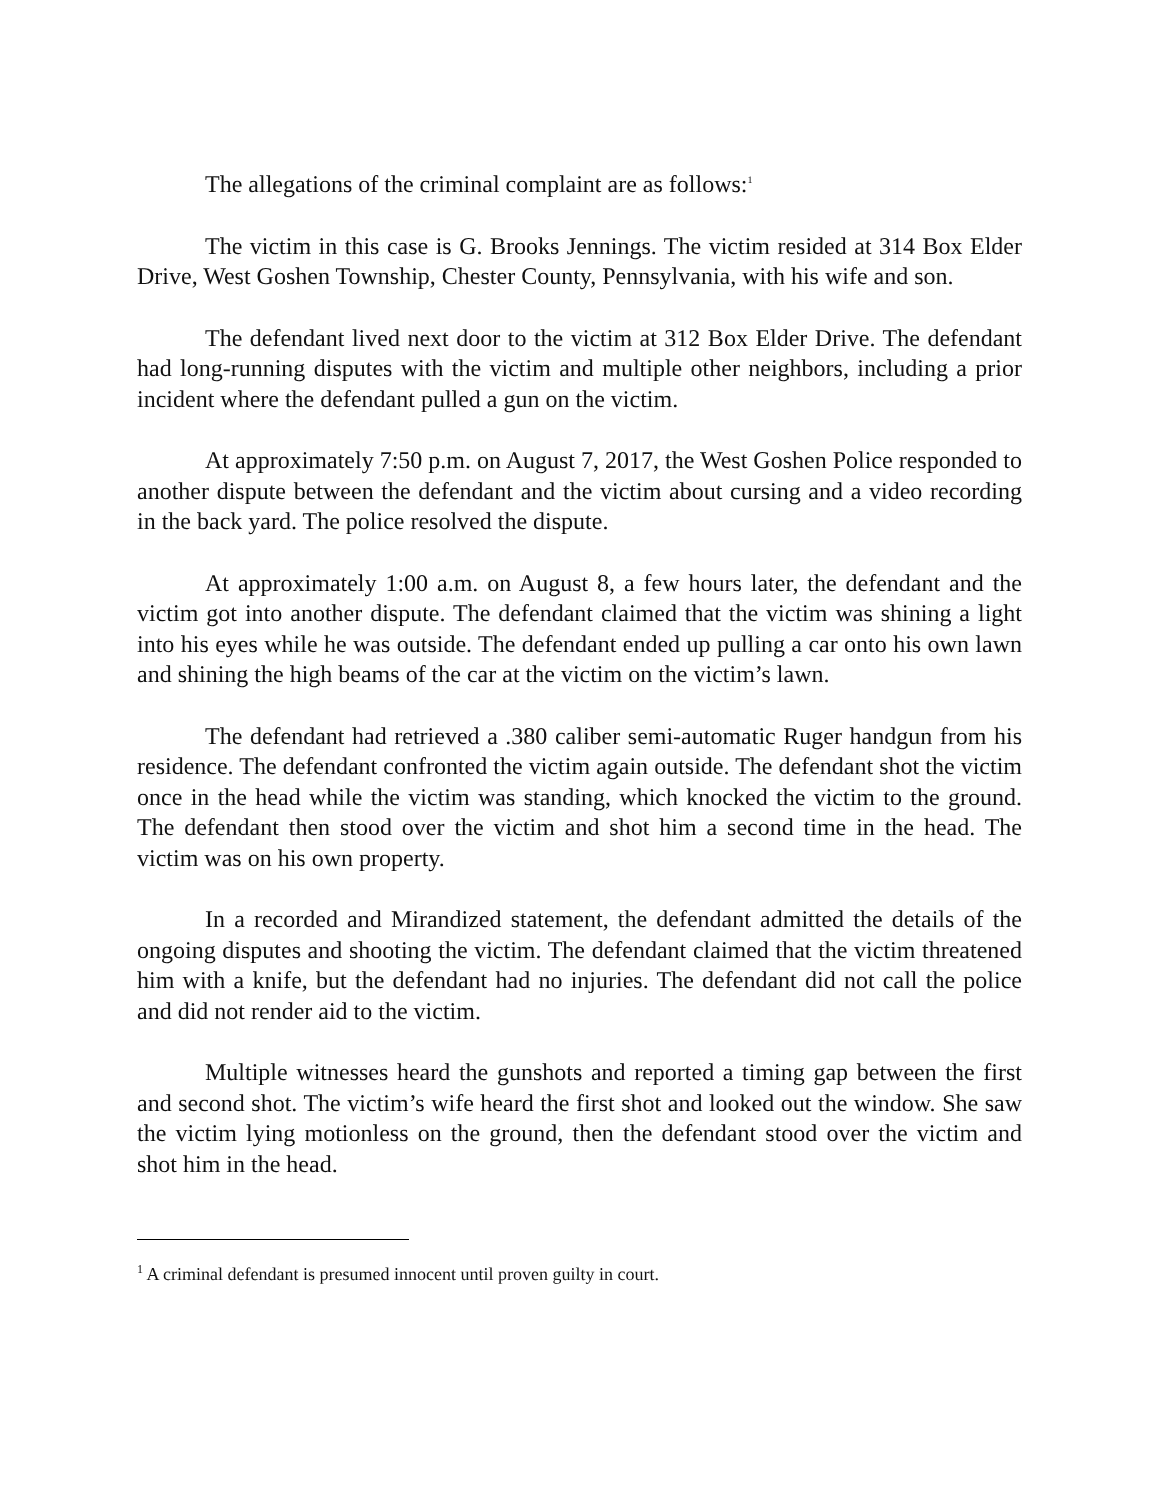The allegations of the criminal complaint are as follows:<sup>1</sup>
The victim in this case is G. Brooks Jennings. The victim resided at 314 Box Elder Drive, West Goshen Township, Chester County, Pennsylvania, with his wife and son.
The defendant lived next door to the victim at 312 Box Elder Drive. The defendant had long-running disputes with the victim and multiple other neighbors, including a prior incident where the defendant pulled a gun on the victim.
At approximately 7:50 p.m. on August 7, 2017, the West Goshen Police responded to another dispute between the defendant and the victim about cursing and a video recording in the back yard. The police resolved the dispute.
At approximately 1:00 a.m. on August 8, a few hours later, the defendant and the victim got into another dispute. The defendant claimed that the victim was shining a light into his eyes while he was outside. The defendant ended up pulling a car onto his own lawn and shining the high beams of the car at the victim on the victim’s lawn.
The defendant had retrieved a .380 caliber semi-automatic Ruger handgun from his residence. The defendant confronted the victim again outside. The defendant shot the victim once in the head while the victim was standing, which knocked the victim to the ground. The defendant then stood over the victim and shot him a second time in the head. The victim was on his own property.
In a recorded and Mirandized statement, the defendant admitted the details of the ongoing disputes and shooting the victim. The defendant claimed that the victim threatened him with a knife, but the defendant had no injuries. The defendant did not call the police and did not render aid to the victim.
Multiple witnesses heard the gunshots and reported a timing gap between the first and second shot. The victim’s wife heard the first shot and looked out the window. She saw the victim lying motionless on the ground, then the defendant stood over the victim and shot him in the head.
<sup>1</sup> A criminal defendant is presumed innocent until proven guilty in court.